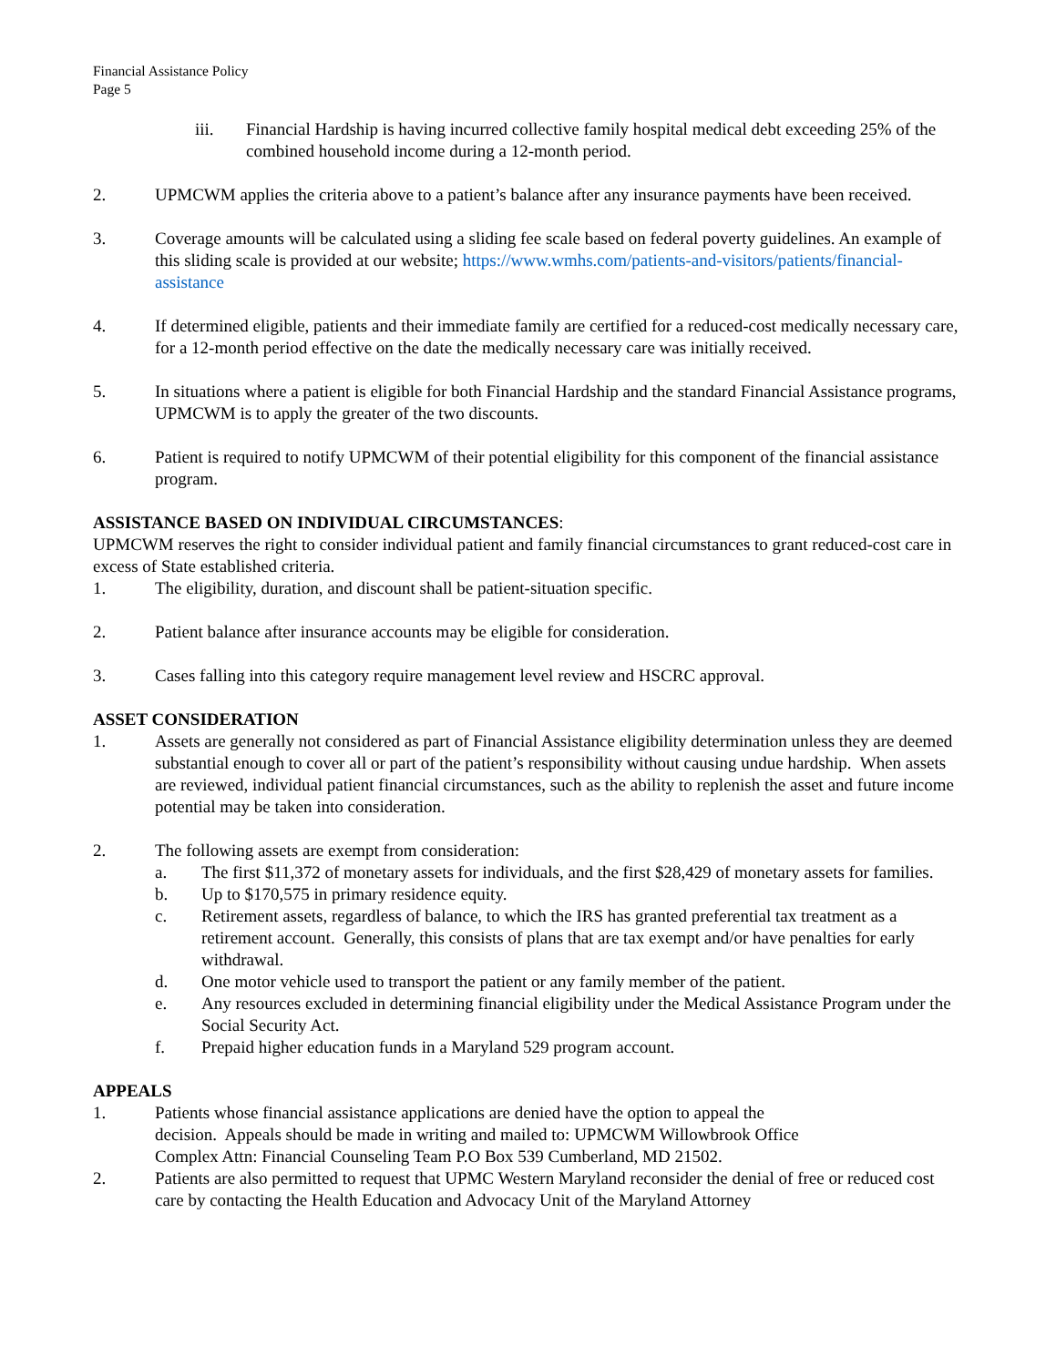Financial Assistance Policy
Page 5
iii. Financial Hardship is having incurred collective family hospital medical debt exceeding 25% of the combined household income during a 12-month period.
2. UPMCWM applies the criteria above to a patient’s balance after any insurance payments have been received.
3. Coverage amounts will be calculated using a sliding fee scale based on federal poverty guidelines. An example of this sliding scale is provided at our website; https://www.wmhs.com/patients-and-visitors/patients/financial-assistance
4. If determined eligible, patients and their immediate family are certified for a reduced-cost medically necessary care, for a 12-month period effective on the date the medically necessary care was initially received.
5. In situations where a patient is eligible for both Financial Hardship and the standard Financial Assistance programs, UPMCWM is to apply the greater of the two discounts.
6. Patient is required to notify UPMCWM of their potential eligibility for this component of the financial assistance program.
ASSISTANCE BASED ON INDIVIDUAL CIRCUMSTANCES:
UPMCWM reserves the right to consider individual patient and family financial circumstances to grant reduced-cost care in excess of State established criteria.
1. The eligibility, duration, and discount shall be patient-situation specific.
2. Patient balance after insurance accounts may be eligible for consideration.
3. Cases falling into this category require management level review and HSCRC approval.
ASSET CONSIDERATION
1. Assets are generally not considered as part of Financial Assistance eligibility determination unless they are deemed substantial enough to cover all or part of the patient’s responsibility without causing undue hardship. When assets are reviewed, individual patient financial circumstances, such as the ability to replenish the asset and future income potential may be taken into consideration.
2. The following assets are exempt from consideration:
a. The first $11,372 of monetary assets for individuals, and the first $28,429 of monetary assets for families.
b. Up to $170,575 in primary residence equity.
c. Retirement assets, regardless of balance, to which the IRS has granted preferential tax treatment as a retirement account. Generally, this consists of plans that are tax exempt and/or have penalties for early withdrawal.
d. One motor vehicle used to transport the patient or any family member of the patient.
e. Any resources excluded in determining financial eligibility under the Medical Assistance Program under the Social Security Act.
f. Prepaid higher education funds in a Maryland 529 program account.
APPEALS
1. Patients whose financial assistance applications are denied have the option to appeal the
decision. Appeals should be made in writing and mailed to: UPMCWM Willowbrook Office
Complex Attn: Financial Counseling Team P.O Box 539 Cumberland, MD 21502.
2. Patients are also permitted to request that UPMC Western Maryland reconsider the denial of free or reduced cost care by contacting the Health Education and Advocacy Unit of the Maryland Attorney